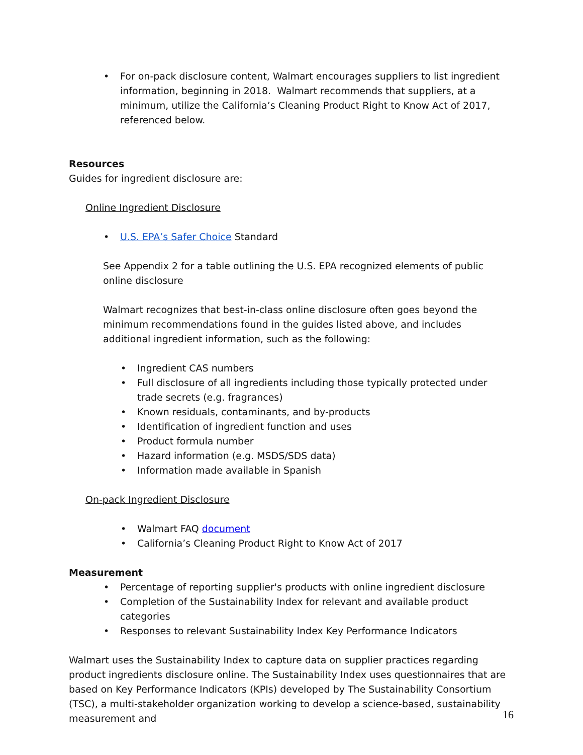• For on-pack disclosure content, Walmart encourages suppliers to list ingredient information, beginning in 2018. Walmart recommends that suppliers, at a minimum, utilize the California’s Cleaning Product Right to Know Act of 2017, referenced below.
Resources
Guides for ingredient disclosure are:
Online Ingredient Disclosure
• U.S. EPA’s Safer Choice Standard
See Appendix 2 for a table outlining the U.S. EPA recognized elements of public online disclosure
Walmart recognizes that best-in-class online disclosure often goes beyond the minimum recommendations found in the guides listed above, and includes additional ingredient information, such as the following:
• Ingredient CAS numbers
• Full disclosure of all ingredients including those typically protected under trade secrets (e.g. fragrances)
• Known residuals, contaminants, and by-products
• Identification of ingredient function and uses
• Product formula number
• Hazard information (e.g. MSDS/SDS data)
• Information made available in Spanish
On-pack Ingredient Disclosure
• Walmart FAQ document
• California’s Cleaning Product Right to Know Act of 2017
Measurement
• Percentage of reporting supplier's products with online ingredient disclosure
• Completion of the Sustainability Index for relevant and available product categories
• Responses to relevant Sustainability Index Key Performance Indicators
Walmart uses the Sustainability Index to capture data on supplier practices regarding product ingredients disclosure online. The Sustainability Index uses questionnaires that are based on Key Performance Indicators (KPIs) developed by The Sustainability Consortium (TSC), a multi-stakeholder organization working to develop a science-based, sustainability measurement and
16